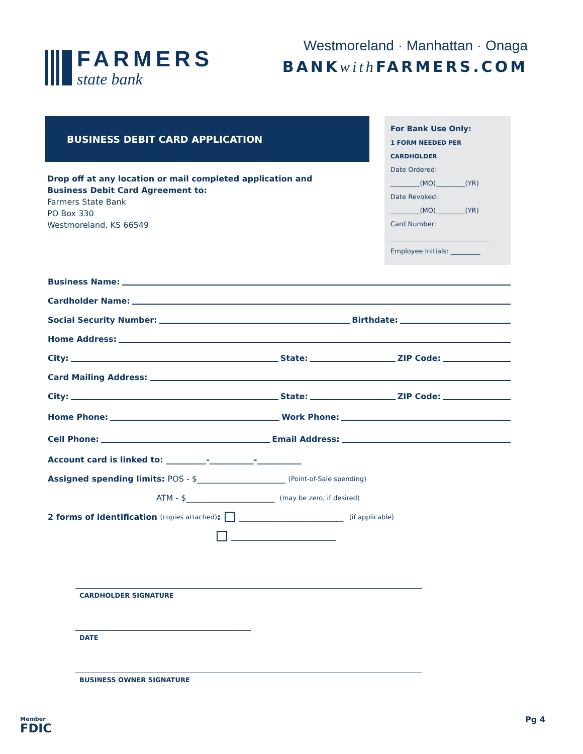FARMERS
state bank
Westmoreland · Manhattan · Onaga
BANKwith FARMERS.COM
BUSINESS DEBIT CARD APPLICATION
Drop off at any location or mail completed application and
Business Debit Card Agreement to:
Farmers State Bank
PO Box 330
Westmoreland, KS 66549
For Bank Use Only:
1 FORM NEEDED PER CARDHOLDER
Date Ordered:
_________(MO)_________(YR)
Date Revoked:
_________(MO)_________(YR)
Card Number:
______________________________
Employee Initials: _________
Business Name:
Cardholder Name:
Social Security Number: Birthdate:
Home Address:
City: State: ZIP Code:
Card Mailing Address:
City: State: ZIP Code:
Home Phone: Work Phone:
Cell Phone: Email Address:
Account card is linked to: __________-___________-___________
Assigned spending limits: POS - $______________________ (Point-of-Sale spending)
ATM - $______________________ (may be zero, if desired)
2 forms of identification (copies attached): __________________________ (if applicable)
__________________________
CARDHOLDER SIGNATURE
DATE
BUSINESS OWNER SIGNATURE
Member
FDIC
Pg 4